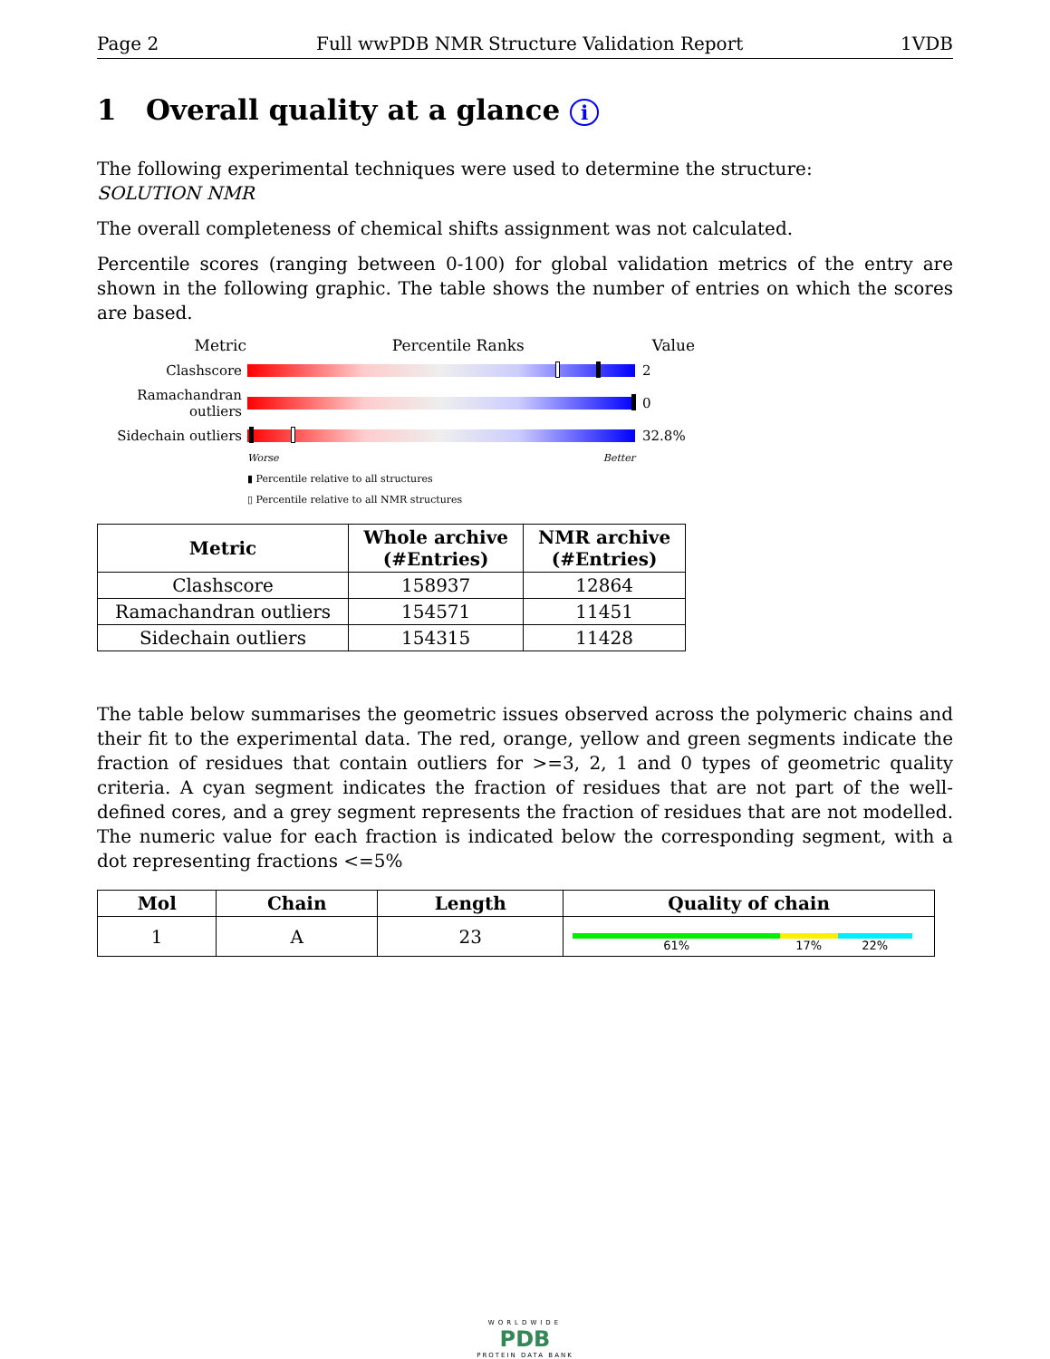Page 2 Full wwPDB NMR Structure Validation Report 1VDB
1 Overall quality at a glance i
The following experimental techniques were used to determine the structure:
SOLUTION NMR
The overall completeness of chemical shifts assignment was not calculated.
Percentile scores (ranging between 0-100) for global validation metrics of the entry are shown in the following graphic. The table shows the number of entries on which the scores are based.
Metric Percentile Ranks Value
Clashscore 2
Ramachandran outliers
0
Sidechain outliers
32.8%
Worse Better
▮ Percentile relative to all structures
▯ Percentile relative to all NMR structures
| Metric | Whole archive (#Entries) | NMR archive (#Entries) |
| --- | --- | --- |
| Clashscore | 158937 | 12864 |
| Ramachandran outliers | 154571 | 11451 |
| Sidechain outliers | 154315 | 11428 |
The table below summarises the geometric issues observed across the polymeric chains and their fit to the experimental data. The red, orange, yellow and green segments indicate the fraction of residues that contain outliers for >=3, 2, 1 and 0 types of geometric quality criteria. A cyan segment indicates the fraction of residues that are not part of the well-defined cores, and a grey segment represents the fraction of residues that are not modelled. The numeric value for each fraction is indicated below the corresponding segment, with a dot representing fractions <=5%
| Mol | Chain | Length | Quality of chain |
| --- | --- | --- | --- |
| 1 | A | 23 | 61% 17% 22% |
WORLDWIDE
PDB
PROTEIN DATA BANK